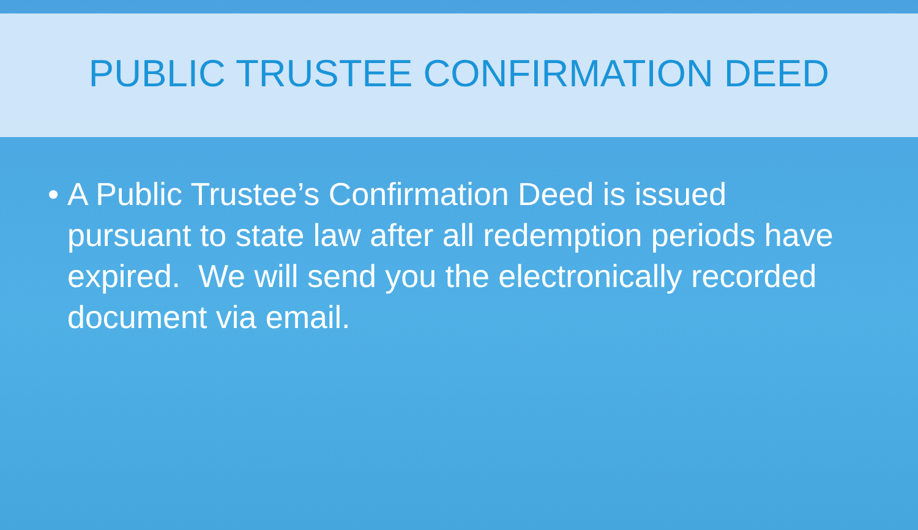PUBLIC TRUSTEE CONFIRMATION DEED
• A Public Trustee’s Confirmation Deed is issued pursuant to state law after all redemption periods have expired. We will send you the electronically recorded document via email.